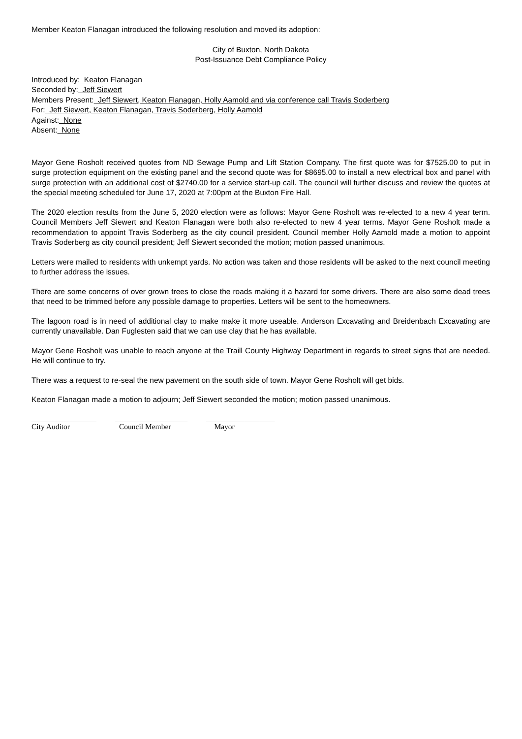Member Keaton Flanagan introduced the following resolution and moved its adoption:
City of Buxton, North Dakota
Post-Issuance Debt Compliance Policy
Introduced by: Keaton Flanagan
Seconded by: Jeff Siewert
Members Present: Jeff Siewert, Keaton Flanagan, Holly Aamold and via conference call Travis Soderberg
For: Jeff Siewert, Keaton Flanagan, Travis Soderberg, Holly Aamold
Against: None
Absent: None
Mayor Gene Rosholt received quotes from ND Sewage Pump and Lift Station Company. The first quote was for $7525.00 to put in surge protection equipment on the existing panel and the second quote was for $8695.00 to install a new electrical box and panel with surge protection with an additional cost of $2740.00 for a service start-up call. The council will further discuss and review the quotes at the special meeting scheduled for June 17, 2020 at 7:00pm at the Buxton Fire Hall.
The 2020 election results from the June 5, 2020 election were as follows: Mayor Gene Rosholt was re-elected to a new 4 year term. Council Members Jeff Siewert and Keaton Flanagan were both also re-elected to new 4 year terms. Mayor Gene Rosholt made a recommendation to appoint Travis Soderberg as the city council president. Council member Holly Aamold made a motion to appoint Travis Soderberg as city council president; Jeff Siewert seconded the motion; motion passed unanimous.
Letters were mailed to residents with unkempt yards. No action was taken and those residents will be asked to the next council meeting to further address the issues.
There are some concerns of over grown trees to close the roads making it a hazard for some drivers. There are also some dead trees that need to be trimmed before any possible damage to properties. Letters will be sent to the homeowners.
The lagoon road is in need of additional clay to make make it more useable. Anderson Excavating and Breidenbach Excavating are currently unavailable. Dan Fuglesten said that we can use clay that he has available.
Mayor Gene Rosholt was unable to reach anyone at the Traill County Highway Department in regards to street signs that are needed. He will continue to try.
There was a request to re-seal the new pavement on the south side of town. Mayor Gene Rosholt will get bids.
Keaton Flanagan made a motion to adjourn; Jeff Siewert seconded the motion; motion passed unanimous.
_________________ ___________________ __________________
City Auditor Council Member Mayor